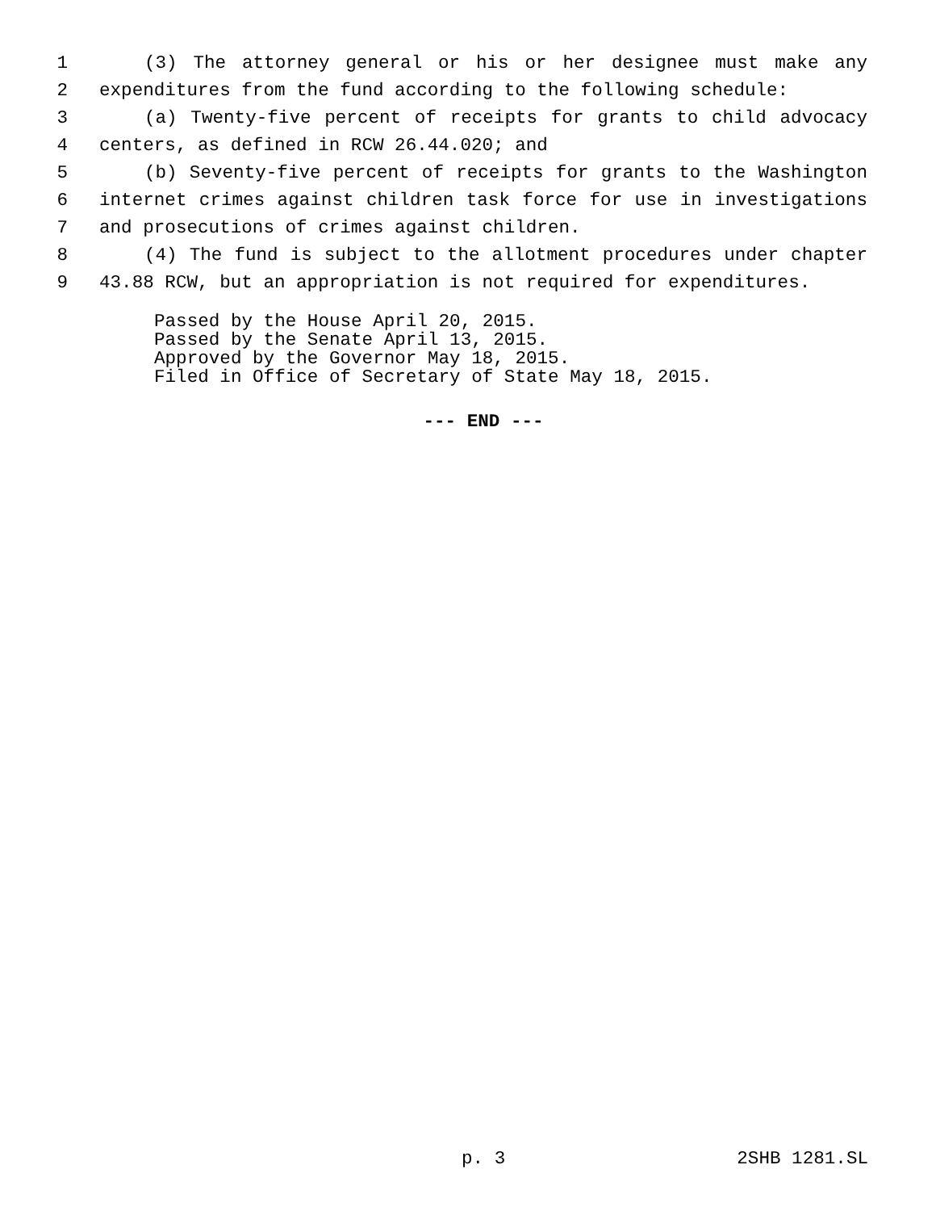1 (3) The attorney general or his or her designee must make any
2 expenditures from the fund according to the following schedule:
3 (a) Twenty-five percent of receipts for grants to child advocacy
4 centers, as defined in RCW 26.44.020; and
5 (b) Seventy-five percent of receipts for grants to the Washington
6 internet crimes against children task force for use in investigations
7 and prosecutions of crimes against children.
8 (4) The fund is subject to the allotment procedures under chapter
9 43.88 RCW, but an appropriation is not required for expenditures.
Passed by the House April 20, 2015. Passed by the Senate April 13, 2015. Approved by the Governor May 18, 2015. Filed in Office of Secretary of State May 18, 2015.
--- END ---
p. 3 2SHB 1281.SL